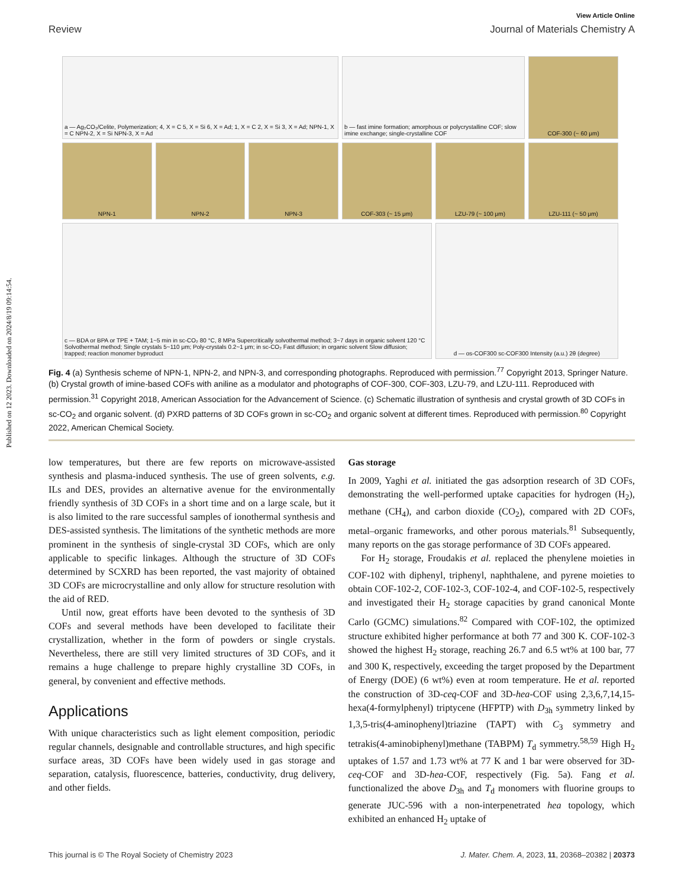Published on 12 2023. Downloaded on 2024/8/19 09:14:54.
View Article Online
Review Journal of Materials Chemistry A
a — Ag₂CO₃/Celite, Polymerization; 4, X = C 5, X = Si 6, X = Ad; 1, X = C 2, X = Si 3, X = Ad; NPN-1, X = C NPN-2, X = Si NPN-3, X = Ad
b — fast imine formation; amorphous or polycrystalline COF; slow imine exchange; single-crystalline COF
COF-300 (~ 60 μm)
NPN-1
NPN-2
NPN-3
COF-303 (~ 15 μm)
LZU-79 (~ 100 μm)
LZU-111 (~ 50 μm)
c — BDA or BPA or TPE + TAM; 1~5 min in sc-CO₂ 80 °C, 8 MPa Supercritically solvothermal method; 3~7 days in organic solvent 120 °C Solvothermal method; Single crystals 5~110 μm; Poly-crystals 0.2~1 μm; in sc-CO₂ Fast diffusion; in organic solvent Slow diffusion; trapped; reaction monomer byproduct
d — os-COF300 sc-COF300 Intensity (a.u.) 2θ (degree)
Fig. 4 (a) Synthesis scheme of NPN-1, NPN-2, and NPN-3, and corresponding photographs. Reproduced with permission.<sup>77</sup> Copyright 2013, Springer Nature. (b) Crystal growth of imine-based COFs with aniline as a modulator and photographs of COF-300, COF-303, LZU-79, and LZU-111. Reproduced with permission.<sup>31</sup> Copyright 2018, American Association for the Advancement of Science. (c) Schematic illustration of synthesis and crystal growth of 3D COFs in sc-CO<sub>2</sub> and organic solvent. (d) PXRD patterns of 3D COFs grown in sc-CO<sub>2</sub> and organic solvent at different times. Reproduced with permission.<sup>80</sup> Copyright 2022, American Chemical Society.
low temperatures, but there are few reports on microwave-assisted synthesis and plasma-induced synthesis. The use of green solvents, e.g. ILs and DES, provides an alternative avenue for the environmentally friendly synthesis of 3D COFs in a short time and on a large scale, but it is also limited to the rare successful samples of ionothermal synthesis and DES-assisted synthesis. The limitations of the synthetic methods are more prominent in the synthesis of single-crystal 3D COFs, which are only applicable to specific linkages. Although the structure of 3D COFs determined by SCXRD has been reported, the vast majority of obtained 3D COFs are microcrystalline and only allow for structure resolution with the aid of RED.
Until now, great efforts have been devoted to the synthesis of 3D COFs and several methods have been developed to facilitate their crystallization, whether in the form of powders or single crystals. Nevertheless, there are still very limited structures of 3D COFs, and it remains a huge challenge to prepare highly crystalline 3D COFs, in general, by convenient and effective methods.
Applications
With unique characteristics such as light element composition, periodic regular channels, designable and controllable structures, and high specific surface areas, 3D COFs have been widely used in gas storage and separation, catalysis, fluorescence, batteries, conductivity, drug delivery, and other fields.
Gas storage
In 2009, Yaghi et al. initiated the gas adsorption research of 3D COFs, demonstrating the well-performed uptake capacities for hydrogen (H<sub>2</sub>), methane (CH<sub>4</sub>), and carbon dioxide (CO<sub>2</sub>), compared with 2D COFs, metal–organic frameworks, and other porous materials.<sup>81</sup> Subsequently, many reports on the gas storage performance of 3D COFs appeared.
For H<sub>2</sub> storage, Froudakis et al. replaced the phenylene moieties in COF-102 with diphenyl, triphenyl, naphthalene, and pyrene moieties to obtain COF-102-2, COF-102-3, COF-102-4, and COF-102-5, respectively and investigated their H<sub>2</sub> storage capacities by grand canonical Monte Carlo (GCMC) simulations.<sup>82</sup> Compared with COF-102, the optimized structure exhibited higher performance at both 77 and 300 K. COF-102-3 showed the highest H<sub>2</sub> storage, reaching 26.7 and 6.5 wt% at 100 bar, 77 and 300 K, respectively, exceeding the target proposed by the Department of Energy (DOE) (6 wt%) even at room temperature. He et al. reported the construction of 3D-ceq-COF and 3D-hea-COF using 2,3,6,7,14,15-hexa(4-formylphenyl) triptycene (HFPTP) with D<sub>3h</sub> symmetry linked by 1,3,5-tris(4-aminophenyl)triazine (TAPT) with C<sub>3</sub> symmetry and tetrakis(4-aminobiphenyl)methane (TABPM) T<sub>d</sub> symmetry.<sup>58,59</sup> High H<sub>2</sub> uptakes of 1.57 and 1.73 wt% at 77 K and 1 bar were observed for 3D-ceq-COF and 3D-hea-COF, respectively (Fig. 5a). Fang et al. functionalized the above D<sub>3h</sub> and T<sub>d</sub> monomers with fluorine groups to generate JUC-596 with a non-interpenetrated hea topology, which exhibited an enhanced H<sub>2</sub> uptake of
This journal is © The Royal Society of Chemistry 2023 J. Mater. Chem. A, 2023, 11, 20368–20382 | 20373